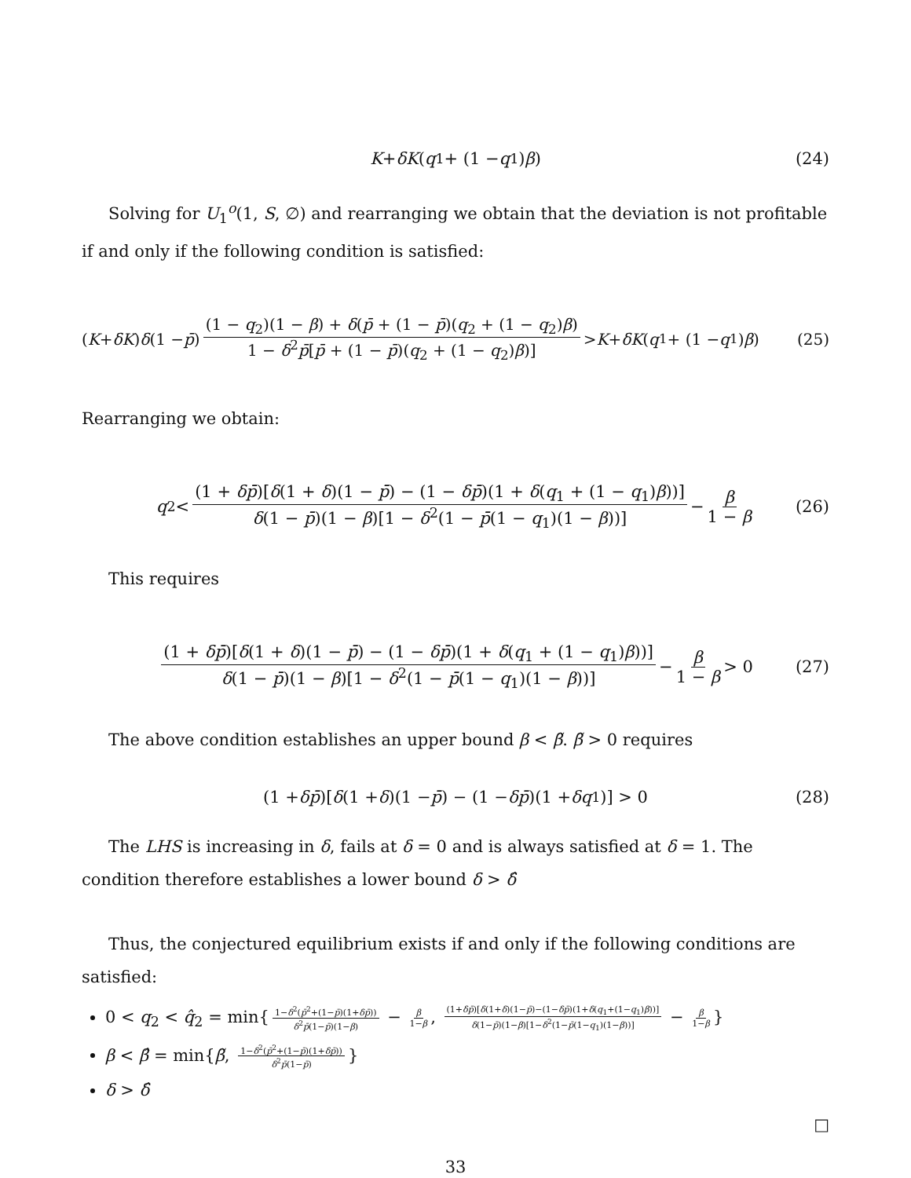K + δK (q<sub>1</sub> + (1 − q<sub>1</sub>) β) (24)
Solving for U<sub>1</sub><sup>o</sup>(1, S, ∅) and rearranging we obtain that the deviation is not profitable if and only if the following condition is satisfied:
(K + δK) δ (1 − p̄) (1 − q<sub>2</sub>)(1 − β) + δ(p̄ + (1 − p̄)(q<sub>2</sub> + (1 − q<sub>2</sub>)β) 1 − δ<sup>2</sup>p̄[p̄ + (1 − p̄)(q<sub>2</sub> + (1 − q<sub>2</sub>)β)] > K + δK (q<sub>1</sub> + (1 − q<sub>1</sub>) β) (25)
Rearranging we obtain:
q<sub>2</sub> < (1 + δp̄)[δ(1 + δ)(1 − p̄) − (1 − δp̄)(1 + δ(q<sub>1</sub> + (1 − q<sub>1</sub>)β))] δ(1 − p̄)(1 − β)[1 − δ<sup>2</sup>(1 − p̄(1 − q<sub>1</sub>)(1 − β))] − β 1 − β (26)
This requires
(1 + δp̄)[δ(1 + δ)(1 − p̄) − (1 − δp̄)(1 + δ(q<sub>1</sub> + (1 − q<sub>1</sub>)β))] δ(1 − p̄)(1 − β)[1 − δ<sup>2</sup>(1 − p̄(1 − q<sub>1</sub>)(1 − β))] − β 1 − β > 0 (27)
The above condition establishes an upper bound β < β̃. β̃ > 0 requires
(1 + δp̄)[δ (1 + δ)(1 − p̄) − (1 − δp̄)(1 + δq<sub>1</sub>)] > 0 (28)
The LHS is increasing in δ, fails at δ = 0 and is always satisfied at δ = 1. The condition therefore establishes a lower bound δ > δ̂
Thus, the conjectured equilibrium exists if and only if the following conditions are satisfied:
0 < q<sub>2</sub> < q̂<sub>2</sub> = min{ 1−δ<sup>2</sup>(p̄<sup>2</sup>+(1−p̄)(1+δp̄)) δ<sup>2</sup>p̄(1−p̄)(1−β) − β 1−β, (1+δp̄)[δ(1+δ)(1−p̄)−(1−δp̄)(1+δ(q<sub>1</sub>+(1−q<sub>1</sub>)β))] δ(1−p̄)(1−β)[1−δ<sup>2</sup>(1−p̄(1−q<sub>1</sub>)(1−β))] − β 1−β }
β < β̂ = min{β̃, 1−δ<sup>2</sup>(p̄<sup>2</sup>+(1−p̄)(1+δp̄)) δ<sup>2</sup>p̄(1−p̄) }
δ > δ̂
□
33